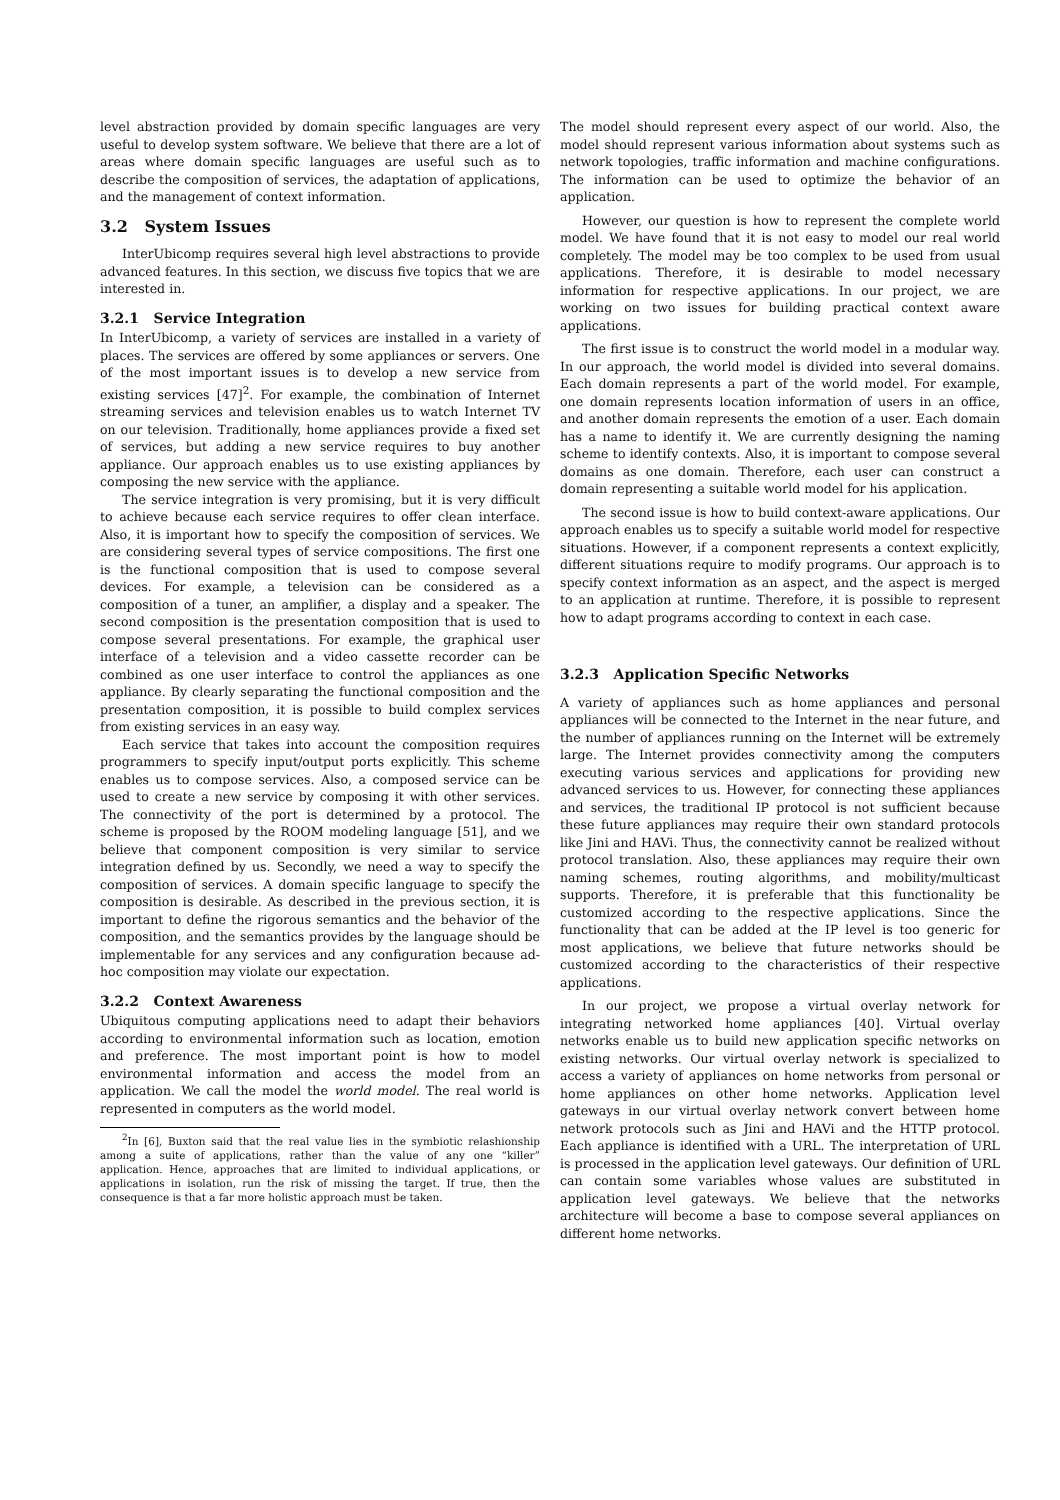level abstraction provided by domain specific languages are very useful to develop system software. We believe that there are a lot of areas where domain specific languages are useful such as to describe the composition of services, the adaptation of applications, and the management of context information.
3.2 System Issues
InterUbicomp requires several high level abstractions to provide advanced features. In this section, we discuss five topics that we are interested in.
3.2.1 Service Integration
In InterUbicomp, a variety of services are installed in a variety of places. The services are offered by some appliances or servers. One of the most important issues is to develop a new service from existing services [47]<sup>2</sup>. For example, the combination of Internet streaming services and television enables us to watch Internet TV on our television. Traditionally, home appliances provide a fixed set of services, but adding a new service requires to buy another appliance. Our approach enables us to use existing appliances by composing the new service with the appliance.
The service integration is very promising, but it is very difficult to achieve because each service requires to offer clean interface. Also, it is important how to specify the composition of services. We are considering several types of service compositions. The first one is the functional composition that is used to compose several devices. For example, a television can be considered as a composition of a tuner, an amplifier, a display and a speaker. The second composition is the presentation composition that is used to compose several presentations. For example, the graphical user interface of a television and a video cassette recorder can be combined as one user interface to control the appliances as one appliance. By clearly separating the functional composition and the presentation composition, it is possible to build complex services from existing services in an easy way.
Each service that takes into account the composition requires programmers to specify input/output ports explicitly. This scheme enables us to compose services. Also, a composed service can be used to create a new service by composing it with other services. The connectivity of the port is determined by a protocol. The scheme is proposed by the ROOM modeling language [51], and we believe that component composition is very similar to service integration defined by us. Secondly, we need a way to specify the composition of services. A domain specific language to specify the composition is desirable. As described in the previous section, it is important to define the rigorous semantics and the behavior of the composition, and the semantics provides by the language should be implementable for any services and any configuration because ad-hoc composition may violate our expectation.
3.2.2 Context Awareness
Ubiquitous computing applications need to adapt their behaviors according to environmental information such as location, emotion and preference. The most important point is how to model environmental information and access the model from an application. We call the model the world model. The real world is represented in computers as the world model.
<sup>2</sup> In [6], Buxton said that the real value lies in the symbiotic relashionship among a suite of applications, rather than the value of any one “killer” application. Hence, approaches that are limited to individual applications, or applications in isolation, run the risk of missing the target. If true, then the consequence is that a far more holistic approach must be taken.
The model should represent every aspect of our world. Also, the model should represent various information about systems such as network topologies, traffic information and machine configurations. The information can be used to optimize the behavior of an application.
However, our question is how to represent the complete world model. We have found that it is not easy to model our real world completely. The model may be too complex to be used from usual applications. Therefore, it is desirable to model necessary information for respective applications. In our project, we are working on two issues for building practical context aware applications.
The first issue is to construct the world model in a modular way. In our approach, the world model is divided into several domains. Each domain represents a part of the world model. For example, one domain represents location information of users in an office, and another domain represents the emotion of a user. Each domain has a name to identify it. We are currently designing the naming scheme to identify contexts. Also, it is important to compose several domains as one domain. Therefore, each user can construct a domain representing a suitable world model for his application.
The second issue is how to build context-aware applications. Our approach enables us to specify a suitable world model for respective situations. However, if a component represents a context explicitly, different situations require to modify programs. Our approach is to specify context information as an aspect, and the aspect is merged to an application at runtime. Therefore, it is possible to represent how to adapt programs according to context in each case.
3.2.3 Application Specific Networks
A variety of appliances such as home appliances and personal appliances will be connected to the Internet in the near future, and the number of appliances running on the Internet will be extremely large. The Internet provides connectivity among the computers executing various services and applications for providing new advanced services to us. However, for connecting these appliances and services, the traditional IP protocol is not sufficient because these future appliances may require their own standard protocols like Jini and HAVi. Thus, the connectivity cannot be realized without protocol translation. Also, these appliances may require their own naming schemes, routing algorithms, and mobility/multicast supports. Therefore, it is preferable that this functionality be customized according to the respective applications. Since the functionality that can be added at the IP level is too generic for most applications, we believe that future networks should be customized according to the characteristics of their respective applications.
In our project, we propose a virtual overlay network for integrating networked home appliances [40]. Virtual overlay networks enable us to build new application specific networks on existing networks. Our virtual overlay network is specialized to access a variety of appliances on home networks from personal or home appliances on other home networks. Application level gateways in our virtual overlay network convert between home network protocols such as Jini and HAVi and the HTTP protocol. Each appliance is identified with a URL. The interpretation of URL is processed in the application level gateways. Our definition of URL can contain some variables whose values are substituted in application level gateways. We believe that the networks architecture will become a base to compose several appliances on different home networks.